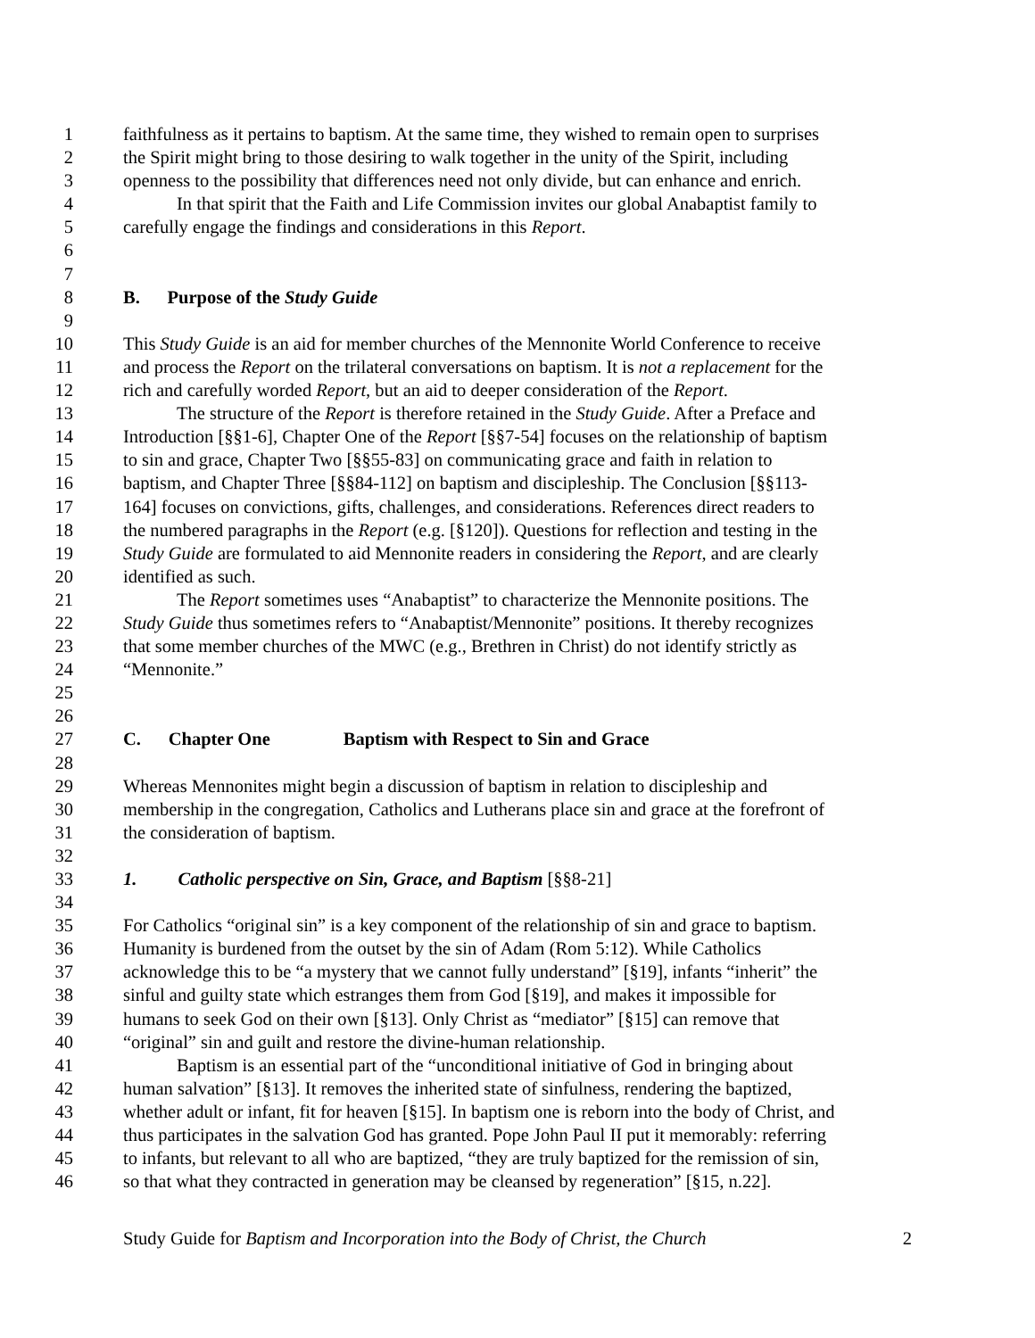1 faithfulness as it pertains to baptism. At the same time, they wished to remain open to surprises
2 the Spirit might bring to those desiring to walk together in the unity of the Spirit, including
3 openness to the possibility that differences need not only divide, but can enhance and enrich.
4 In that spirit that the Faith and Life Commission invites our global Anabaptist family to
5 carefully engage the findings and considerations in this Report.
6
7
8 B. Purpose of the Study Guide
9
10 This Study Guide is an aid for member churches of the Mennonite World Conference to receive
11 and process the Report on the trilateral conversations on baptism. It is not a replacement for the
12 rich and carefully worded Report, but an aid to deeper consideration of the Report.
13 The structure of the Report is therefore retained in the Study Guide. After a Preface and
14 Introduction [§§1-6], Chapter One of the Report [§§7-54] focuses on the relationship of baptism
15 to sin and grace, Chapter Two [§§55-83] on communicating grace and faith in relation to
16 baptism, and Chapter Three [§§84-112] on baptism and discipleship. The Conclusion [§§113-
17 164] focuses on convictions, gifts, challenges, and considerations. References direct readers to
18 the numbered paragraphs in the Report (e.g. [§120]). Questions for reflection and testing in the
19 Study Guide are formulated to aid Mennonite readers in considering the Report, and are clearly
20 identified as such.
21 The Report sometimes uses “Anabaptist” to characterize the Mennonite positions. The
22 Study Guide thus sometimes refers to “Anabaptist/Mennonite” positions. It thereby recognizes
23 that some member churches of the MWC (e.g., Brethren in Christ) do not identify strictly as
24 “Mennonite.”
25
26
27 C. Chapter One Baptism with Respect to Sin and Grace
28
29 Whereas Mennonites might begin a discussion of baptism in relation to discipleship and
30 membership in the congregation, Catholics and Lutherans place sin and grace at the forefront of
31 the consideration of baptism.
32
33 1. Catholic perspective on Sin, Grace, and Baptism [§§8-21]
34
35 For Catholics “original sin” is a key component of the relationship of sin and grace to baptism.
36 Humanity is burdened from the outset by the sin of Adam (Rom 5:12). While Catholics
37 acknowledge this to be “a mystery that we cannot fully understand” [§19], infants “inherit” the
38 sinful and guilty state which estranges them from God [§19], and makes it impossible for
39 humans to seek God on their own [§13]. Only Christ as “mediator” [§15] can remove that
40 “original” sin and guilt and restore the divine-human relationship.
41 Baptism is an essential part of the “unconditional initiative of God in bringing about
42 human salvation” [§13]. It removes the inherited state of sinfulness, rendering the baptized,
43 whether adult or infant, fit for heaven [§15]. In baptism one is reborn into the body of Christ, and
44 thus participates in the salvation God has granted. Pope John Paul II put it memorably: referring
45 to infants, but relevant to all who are baptized, “they are truly baptized for the remission of sin,
46 so that what they contracted in generation may be cleansed by regeneration” [§15, n.22].
Study Guide for Baptism and Incorporation into the Body of Christ, the Church 2